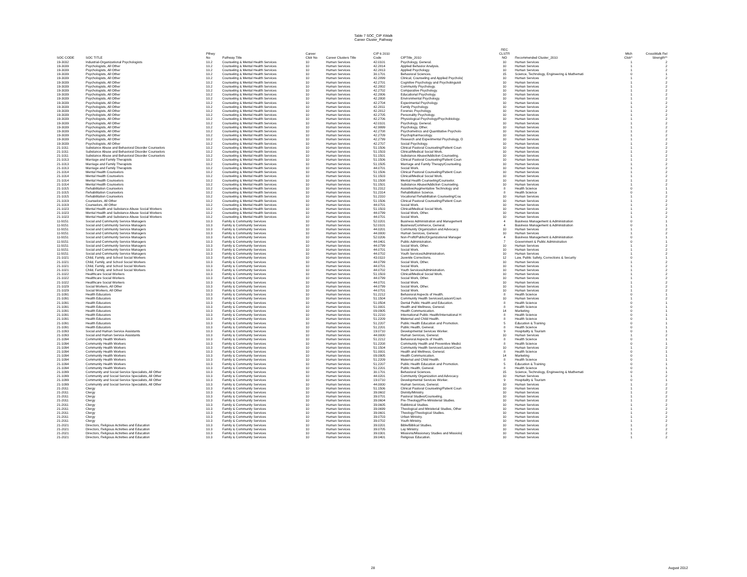Table 7 SOC_CIP XWalk
Career Cluster_Pathway
| | | | | | | | | REC | | | |
| --- | --- | --- | --- | --- | --- | --- | --- | --- | --- | --- | --- |
| | | Pthwy | | Career | | CIP 6 2010 | | CLSTR | | Mtch | CrossWalk Rel |
| SOC CODE | SOC TITLE | No | Pathway Title | Clstr No | Career Clusters Title | Code | CIPTitle_2010 | NO | Recommended Cluster_2010 | Clstr* | Strength** |
| 19-3032 | Industrial-Organizational Psychologists | 10.2 | Counseling & Mental Health Services | 10 | Human Services | 42.0101 | Psychology, General. | 10 | Human Services | 1 | 2 |
| 19-3039 | Psychologists, All Other | 10.2 | Counseling & Mental Health Services | 10 | Human Services | 42.2814 | Applied Behavior Analysis. | 10 | Human Services | 1 | 2 |
| 19-3039 | Psychologists, All Other | 10.2 | Counseling & Mental Health Services | 10 | Human Services | 42.2813 | Applied Psychology. | 10 | Human Services | 1 | 2 |
| 19-3039 | Psychologists, All Other | 10.2 | Counseling & Mental Health Services | 10 | Human Services | 30.1701 | Behavioral Sciences. | 15 | Science, Technology, Engineering & Mathemati | 0 | 1 |
| 19-3039 | Psychologists, All Other | 10.2 | Counseling & Mental Health Services | 10 | Human Services | 42.2899 | Clinical, Counseling and Applied Psycholo( | 10 | Human Services | 1 | 2 |
| 19-3039 | Psychologists, All Other | 10.2 | Counseling & Mental Health Services | 10 | Human Services | 42.2701 | Cognitive Psychology and Psycholinguisti | 10 | Human Services | 1 | 2 |
| 19-3039 | Psychologists, All Other | 10.2 | Counseling & Mental Health Services | 10 | Human Services | 42.2802 | Community Psychology. | 10 | Human Services | 1 | 2 |
| 19-3039 | Psychologists, All Other | 10.2 | Counseling & Mental Health Services | 10 | Human Services | 42.2702 | Comparative Psychology. | 10 | Human Services | 1 | 2 |
| 19-3039 | Psychologists, All Other | 10.2 | Counseling & Mental Health Services | 10 | Human Services | 42.2806 | Educational Psychology. | 10 | Human Services | 1 | 2 |
| 19-3039 | Psychologists, All Other | 10.2 | Counseling & Mental Health Services | 10 | Human Services | 42.2808 | Environmental Psychology. | 10 | Human Services | 1 | 2 |
| 19-3039 | Psychologists, All Other | 10.2 | Counseling & Mental Health Services | 10 | Human Services | 42.2704 | Experimental Psychology. | 10 | Human Services | 1 | 2 |
| 19-3039 | Psychologists, All Other | 10.2 | Counseling & Mental Health Services | 10 | Human Services | 42.2811 | Family Psychology. | 10 | Human Services | 1 | 2 |
| 19-3039 | Psychologists, All Other | 10.2 | Counseling & Mental Health Services | 10 | Human Services | 42.2812 | Forensic Psychology. | 10 | Human Services | 1 | 2 |
| 19-3039 | Psychologists, All Other | 10.2 | Counseling & Mental Health Services | 10 | Human Services | 42.2705 | Personality Psychology. | 10 | Human Services | 1 | 2 |
| 19-3039 | Psychologists, All Other | 10.2 | Counseling & Mental Health Services | 10 | Human Services | 42.2706 | Physiological Psychology/Psychobiology. | 10 | Human Services | 1 | 2 |
| 19-3039 | Psychologists, All Other | 10.2 | Counseling & Mental Health Services | 10 | Human Services | 42.0101 | Psychology, General. | 10 | Human Services | 1 | 2 |
| 19-3039 | Psychologists, All Other | 10.2 | Counseling & Mental Health Services | 10 | Human Services | 42.9999 | Psychology, Other. | 10 | Human Services | 1 | 2 |
| 19-3039 | Psychologists, All Other | 10.2 | Counseling & Mental Health Services | 10 | Human Services | 42.2708 | Psychometrics and Quantitative Psycholo | 10 | Human Services | 1 | 2 |
| 19-3039 | Psychologists, All Other | 10.2 | Counseling & Mental Health Services | 10 | Human Services | 42.2709 | Psychopharmacology. | 10 | Human Services | 1 | 2 |
| 19-3039 | Psychologists, All Other | 10.2 | Counseling & Mental Health Services | 10 | Human Services | 42.2799 | Research and Experimental Psychology, O | 10 | Human Services | 1 | 2 |
| 19-3039 | Psychologists, All Other | 10.2 | Counseling & Mental Health Services | 10 | Human Services | 42.2707 | Social Psychology. | 10 | Human Services | 1 | 2 |
| 21-1011 | Substance Abuse and Behavioral Disorder Counselors | 10.2 | Counseling & Mental Health Services | 10 | Human Services | 51.1506 | Clinical Pastoral Counseling/Patient Coun | 10 | Human Services | 1 | 2 |
| 21-1011 | Substance Abuse and Behavioral Disorder Counselors | 10.2 | Counseling & Mental Health Services | 10 | Human Services | 51.1503 | Clinical/Medical Social Work. | 10 | Human Services | 1 | 2 |
| 21-1011 | Substance Abuse and Behavioral Disorder Counselors | 10.2 | Counseling & Mental Health Services | 10 | Human Services | 51.1501 | Substance Abuse/Addiction Counseling. | 10 | Human Services | 1 | 2 |
| 21-1013 | Marriage and Family Therapists | 10.2 | Counseling & Mental Health Services | 10 | Human Services | 51.1506 | Clinical Pastoral Counseling/Patient Coun | 10 | Human Services | 1 | 2 |
| 21-1013 | Marriage and Family Therapists | 10.2 | Counseling & Mental Health Services | 10 | Human Services | 51.1505 | Marriage and Family Therapy/Counseling. | 10 | Human Services | 1 | 2 |
| 21-1013 | Marriage and Family Therapists | 10.2 | Counseling & Mental Health Services | 10 | Human Services | 44.0701 | Social Work. | 10 | Human Services | 1 | 2 |
| 21-1014 | Mental Health Counselors | 10.2 | Counseling & Mental Health Services | 10 | Human Services | 51.1506 | Clinical Pastoral Counseling/Patient Coun | 10 | Human Services | 1 | 2 |
| 21-1014 | Mental Health Counselors | 10.2 | Counseling & Mental Health Services | 10 | Human Services | 51.1503 | Clinical/Medical Social Work. | 10 | Human Services | 1 | 2 |
| 21-1014 | Mental Health Counselors | 10.2 | Counseling & Mental Health Services | 10 | Human Services | 51.1508 | Mental Health Counseling/Counselor. | 10 | Human Services | 1 | 2 |
| 21-1014 | Mental Health Counselors | 10.2 | Counseling & Mental Health Services | 10 | Human Services | 51.1501 | Substance Abuse/Addiction Counseling. | 10 | Human Services | 1 | 2 |
| 21-1015 | Rehabilitation Counselors | 10.2 | Counseling & Mental Health Services | 10 | Human Services | 51.2312 | Assistive/Augmentative Technology and | 8 | Health Science | 0 | 1 |
| 21-1015 | Rehabilitation Counselors | 10.2 | Counseling & Mental Health Services | 10 | Human Services | 51.2314 | Rehabilitation Science. | 8 | Health Science | 0 | 1 |
| 21-1015 | Rehabilitation Counselors | 10.2 | Counseling & Mental Health Services | 10 | Human Services | 51.2310 | Vocational Rehabilitation Counseling/Cou | 10 | Human Services | 1 | 2 |
| 21-1019 | Counselors, All Other | 10.2 | Counseling & Mental Health Services | 10 | Human Services | 51.1506 | Clinical Pastoral Counseling/Patient Coun | 10 | Human Services | 1 | 2 |
| 21-1019 | Counselors, All Other | 10.2 | Counseling & Mental Health Services | 10 | Human Services | 44.0701 | Social Work. | 10 | Human Services | 1 | 2 |
| 21-1023 | Mental Health and Substance Abuse Social Workers | 10.2 | Counseling & Mental Health Services | 10 | Human Services | 51.1503 | Clinical/Medical Social Work. | 10 | Human Services | 1 | 2 |
| 21-1023 | Mental Health and Substance Abuse Social Workers | 10.2 | Counseling & Mental Health Services | 10 | Human Services | 44.0799 | Social Work, Other. | 10 | Human Services | 1 | 2 |
| 21-1023 | Mental Health and Substance Abuse Social Workers | 10.2 | Counseling & Mental Health Services | 10 | Human Services | 44.0701 | Social Work. | 10 | Human Services | 1 | 2 |
| 11-9151 | Social and Community Service Managers | 10.3 | Family & Community Services | 10 | Human Services | 52.0201 | Business Administration and Management | 4 | Business Management & Administration | 0 | 1 |
| 11-9151 | Social and Community Service Managers | 10.3 | Family & Community Services | 10 | Human Services | 52.0101 | Business/Commerce, General. | 4 | Business Management & Administration | 0 | 1 |
| 11-9151 | Social and Community Service Managers | 10.3 | Family & Community Services | 10 | Human Services | 44.0201 | Community Organization and Advocacy. | 10 | Human Services | 1 | 2 |
| 11-9151 | Social and Community Service Managers | 10.3 | Family & Community Services | 10 | Human Services | 44.0000 | Human Services, General. | 10 | Human Services | 1 | 2 |
| 11-9151 | Social and Community Service Managers | 10.3 | Family & Community Services | 10 | Human Services | 52.0206 | Non-Profit/Public/Organizational Manager | 4 | Business Management & Administration | 0 | 1 |
| 11-9151 | Social and Community Service Managers | 10.3 | Family & Community Services | 10 | Human Services | 44.0401 | Public Administration. | 7 | Government & Public Adminstration | 0 | 1 |
| 11-9151 | Social and Community Service Managers | 10.3 | Family & Community Services | 10 | Human Services | 44.0799 | Social Work, Other. | 10 | Human Services | 1 | 2 |
| 11-9151 | Social and Community Service Managers | 10.3 | Family & Community Services | 10 | Human Services | 44.0701 | Social Work. | 10 | Human Services | 1 | 2 |
| 11-9151 | Social and Community Service Managers | 10.3 | Family & Community Services | 10 | Human Services | 44.0702 | Youth Services/Administration. | 10 | Human Services | 1 | 2 |
| 21-1021 | Child, Family, and School Social Workers | 10.3 | Family & Community Services | 10 | Human Services | 43.0110 | Juvenile Corrections. | 12 | Law, Public Safety, Corrections & Security | 0 | 1 |
| 21-1021 | Child, Family, and School Social Workers | 10.3 | Family & Community Services | 10 | Human Services | 44.0799 | Social Work, Other. | 10 | Human Services | 1 | 2 |
| 21-1021 | Child, Family, and School Social Workers | 10.3 | Family & Community Services | 10 | Human Services | 44.0701 | Social Work. | 10 | Human Services | 1 | 2 |
| 21-1021 | Child, Family, and School Social Workers | 10.3 | Family & Community Services | 10 | Human Services | 44.0702 | Youth Services/Administration. | 10 | Human Services | 1 | 2 |
| 21-1022 | Healthcare Social Workers | 10.3 | Family & Community Services | 10 | Human Services | 51.1503 | Clinical/Medical Social Work. | 10 | Human Services | 1 | 2 |
| 21-1022 | Healthcare Social Workers | 10.3 | Family & Community Services | 10 | Human Services | 44.0799 | Social Work, Other. | 10 | Human Services | 1 | 2 |
| 21-1022 | Healthcare Social Workers | 10.3 | Family & Community Services | 10 | Human Services | 44.0701 | Social Work. | 10 | Human Services | 1 | 2 |
| 21-1029 | Social Workers, All Other | 10.3 | Family & Community Services | 10 | Human Services | 44.0799 | Social Work, Other. | 10 | Human Services | 1 | 2 |
| 21-1029 | Social Workers, All Other | 10.3 | Family & Community Services | 10 | Human Services | 44.0701 | Social Work. | 10 | Human Services | 1 | 2 |
| 21-1091 | Health Educators | 10.3 | Family & Community Services | 10 | Human Services | 51.2212 | Behavioral Aspects of Health. | 8 | Health Science | 0 | 1 |
| 21-1091 | Health Educators | 10.3 | Family & Community Services | 10 | Human Services | 51.1504 | Community Health Services/Liaison/Coun | 10 | Human Services | 1 | 2 |
| 21-1091 | Health Educators | 10.3 | Family & Community Services | 10 | Human Services | 51.0504 | Dental Public Health and Education. | 8 | Health Science | 0 | 1 |
| 21-1091 | Health Educators | 10.3 | Family & Community Services | 10 | Human Services | 51.0001 | Health and Wellness, General. | 8 | Health Science | 0 | 1 |
| 21-1091 | Health Educators | 10.3 | Family & Community Services | 10 | Human Services | 09.0905 | Health Communication. | 14 | Marketing | 0 | 1 |
| 21-1091 | Health Educators | 10.3 | Family & Community Services | 10 | Human Services | 51.2210 | International Public Health/International H | 8 | Health Science | 0 | 1 |
| 21-1091 | Health Educators | 10.3 | Family & Community Services | 10 | Human Services | 51.2209 | Maternal and Child Health. | 8 | Health Science | 0 | 1 |
| 21-1091 | Health Educators | 10.3 | Family & Community Services | 10 | Human Services | 51.2207 | Public Health Education and Promotion. | 5 | Education & Training | 0 | 1 |
| 21-1091 | Health Educators | 10.3 | Family & Community Services | 10 | Human Services | 51.2201 | Public Health, General. | 8 | Health Science | 0 | 1 |
| 21-1093 | Social and Human Service Assistants | 10.3 | Family & Community Services | 10 | Human Services | 19.0710 | Developmental Services Worker. | 9 | Hospitality & Tourism | 0 | 1 |
| 21-1093 | Social and Human Service Assistants | 10.3 | Family & Community Services | 10 | Human Services | 44.0000 | Human Services, General. | 10 | Human Services | 1 | 2 |
| 21-1094 | Community Health Workers | 10.3 | Family & Community Services | 10 | Human Services | 51.2212 | Behavioral Aspects of Health. | 8 | Health Science | 0 | 1 |
| 21-1094 | Community Health Workers | 10.3 | Family & Community Services | 10 | Human Services | 51.2208 | Community Health and Preventive Medici | 8 | Health Science | 0 | 1 |
| 21-1094 | Community Health Workers | 10.3 | Family & Community Services | 10 | Human Services | 51.1504 | Community Health Services/Liaison/Coun | 10 | Human Services | 1 | 2 |
| 21-1094 | Community Health Workers | 10.3 | Family & Community Services | 10 | Human Services | 51.0001 | Health and Wellness, General. | 8 | Health Science | 0 | 1 |
| 21-1094 | Community Health Workers | 10.3 | Family & Community Services | 10 | Human Services | 09.0905 | Health Communication. | 14 | Marketing | 0 | 1 |
| 21-1094 | Community Health Workers | 10.3 | Family & Community Services | 10 | Human Services | 51.2209 | Maternal and Child Health. | 8 | Health Science | 0 | 1 |
| 21-1094 | Community Health Workers | 10.3 | Family & Community Services | 10 | Human Services | 51.2207 | Public Health Education and Promotion. | 5 | Education & Training | 0 | 1 |
| 21-1094 | Community Health Workers | 10.3 | Family & Community Services | 10 | Human Services | 51.2201 | Public Health, General. | 8 | Health Science | 0 | 1 |
| 21-1099 | Community and Social Service Specialists, All Other | 10.3 | Family & Community Services | 10 | Human Services | 30.1701 | Behavioral Sciences. | 15 | Science, Technology, Engineering & Mathemati | 0 | 1 |
| 21-1099 | Community and Social Service Specialists, All Other | 10.3 | Family & Community Services | 10 | Human Services | 44.0201 | Community Organization and Advocacy. | 10 | Human Services | 1 | 2 |
| 21-1099 | Community and Social Service Specialists, All Other | 10.3 | Family & Community Services | 10 | Human Services | 19.0710 | Developmental Services Worker. | 9 | Hospitality & Tourism | 0 | 1 |
| 21-1099 | Community and Social Service Specialists, All Other | 10.3 | Family & Community Services | 10 | Human Services | 44.0000 | Human Services, General. | 10 | Human Services | 1 | 2 |
| 21-2011 | Clergy | 10.3 | Family & Community Services | 10 | Human Services | 51.1506 | Clinical Pastoral Counseling/Patient Coun | 10 | Human Services | 1 | 2 |
| 21-2011 | Clergy | 10.3 | Family & Community Services | 10 | Human Services | 39.0602 | Divinity/Ministry. | 10 | Human Services | 1 | 2 |
| 21-2011 | Clergy | 10.3 | Family & Community Services | 10 | Human Services | 39.0701 | Pastoral Studies/Counseling. | 10 | Human Services | 1 | 2 |
| 21-2011 | Clergy | 10.3 | Family & Community Services | 10 | Human Services | 39.0604 | Pre-Theology/Pre-Ministerial Studies. | 10 | Human Services | 1 | 2 |
| 21-2011 | Clergy | 10.3 | Family & Community Services | 10 | Human Services | 39.0605 | Rabbinical Studies. | 10 | Human Services | 1 | 2 |
| 21-2011 | Clergy | 10.3 | Family & Community Services | 10 | Human Services | 39.0699 | Theological and Ministerial Studies, Other | 10 | Human Services | 1 | 2 |
| 21-2011 | Clergy | 10.3 | Family & Community Services | 10 | Human Services | 39.0601 | Theology/Theological Studies. | 10 | Human Services | 1 | 2 |
| 21-2011 | Clergy | 10.3 | Family & Community Services | 10 | Human Services | 39.0703 | Urban Ministry. | 10 | Human Services | 1 | 2 |
| 21-2011 | Clergy | 10.3 | Family & Community Services | 10 | Human Services | 39.0702 | Youth Ministry. | 10 | Human Services | 1 | 2 |
| 21-2021 | Directors, Religious Activities and Education | 10.3 | Family & Community Services | 10 | Human Services | 39.0201 | Bible/Biblical Studies. | 10 | Human Services | 1 | 2 |
| 21-2021 | Directors, Religious Activities and Education | 10.3 | Family & Community Services | 10 | Human Services | 39.0705 | Lay Ministry. | 10 | Human Services | 1 | 2 |
| 21-2021 | Directors, Religious Activities and Education | 10.3 | Family & Community Services | 10 | Human Services | 39.0301 | Missions/Missionary Studies and Missiolo( | 10 | Human Services | 1 | 2 |
| 21-2021 | Directors, Religious Activities and Education | 10.3 | Family & Community Services | 10 | Human Services | 39.0401 | Religious Education. | 10 | Human Services | 1 | 2 |
28 August 2012